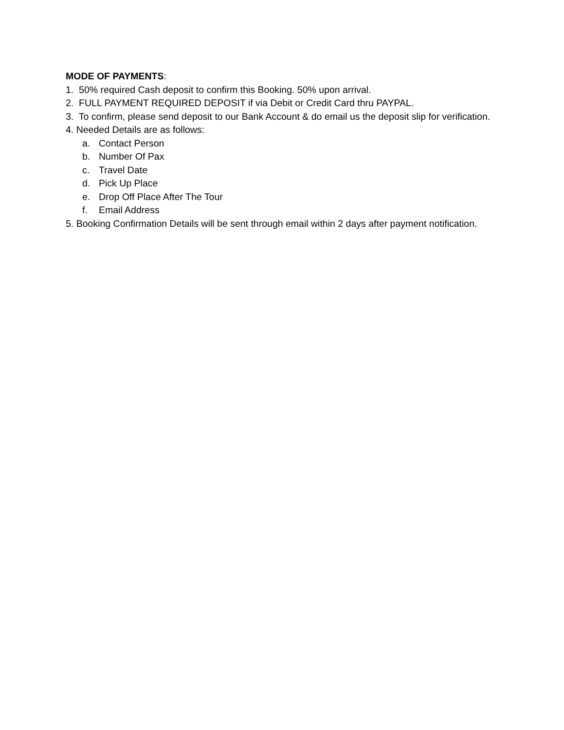MODE OF PAYMENTS:
1. 50% required Cash deposit to confirm this Booking. 50% upon arrival.
2. FULL PAYMENT REQUIRED DEPOSIT if via Debit or Credit Card thru PAYPAL.
3. To confirm, please send deposit to our Bank Account & do email us the deposit slip for verification.
4. Needed Details are as follows:
a. Contact Person
b. Number Of Pax
c. Travel Date
d. Pick Up Place
e. Drop Off Place After The Tour
f. Email Address
5. Booking Confirmation Details will be sent through email within 2 days after payment notification.